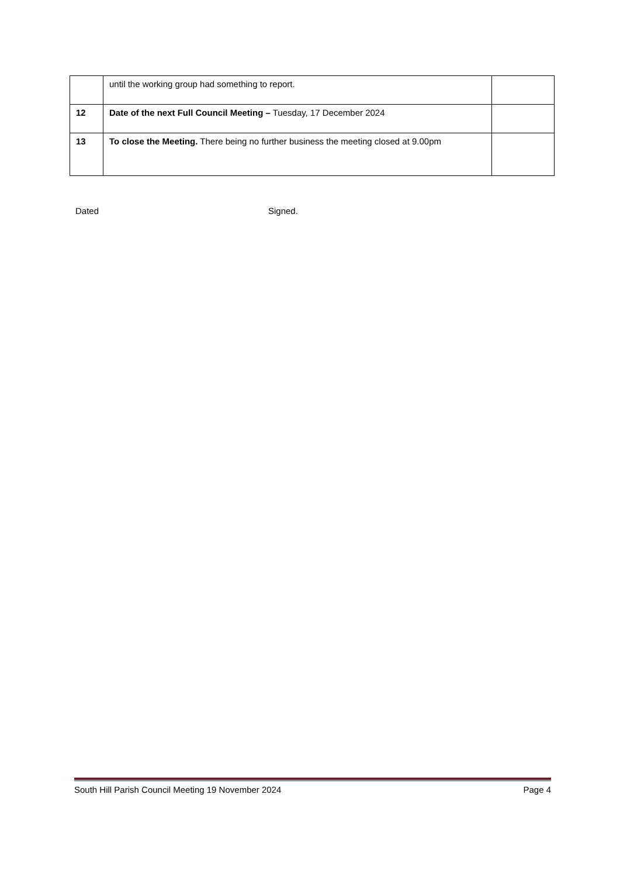| | until the working group had something to report. | |
| 12 | Date of the next Full Council Meeting – Tuesday, 17 December 2024 | |
| 13 | To close the Meeting. There being no further business the meeting closed at 9.00pm | |
Dated Signed.
South Hill Parish Council Meeting 19 November 2024 Page 4